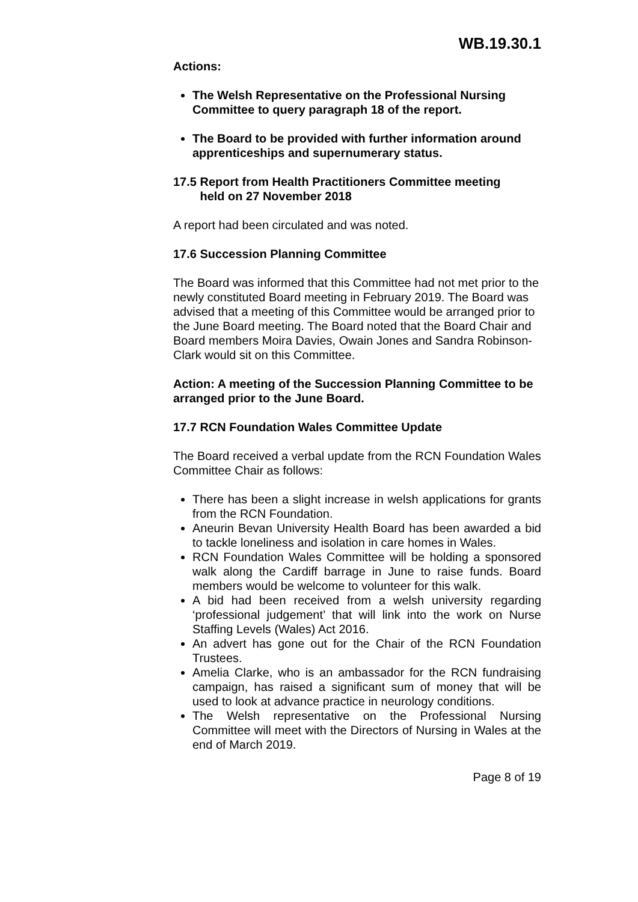WB.19.30.1
Actions:
The Welsh Representative on the Professional Nursing Committee to query paragraph 18 of the report.
The Board to be provided with further information around apprenticeships and supernumerary status.
17.5 Report from Health Practitioners Committee meeting
held on 27 November 2018
A report had been circulated and was noted.
17.6 Succession Planning Committee
The Board was informed that this Committee had not met prior to the newly constituted Board meeting in February 2019. The Board was advised that a meeting of this Committee would be arranged prior to the June Board meeting. The Board noted that the Board Chair and Board members Moira Davies, Owain Jones and Sandra Robinson-Clark would sit on this Committee.
Action: A meeting of the Succession Planning Committee to be arranged prior to the June Board.
17.7 RCN Foundation Wales Committee Update
The Board received a verbal update from the RCN Foundation Wales Committee Chair as follows:
There has been a slight increase in welsh applications for grants from the RCN Foundation.
Aneurin Bevan University Health Board has been awarded a bid to tackle loneliness and isolation in care homes in Wales.
RCN Foundation Wales Committee will be holding a sponsored walk along the Cardiff barrage in June to raise funds. Board members would be welcome to volunteer for this walk.
A bid had been received from a welsh university regarding ‘professional judgement’ that will link into the work on Nurse Staffing Levels (Wales) Act 2016.
An advert has gone out for the Chair of the RCN Foundation Trustees.
Amelia Clarke, who is an ambassador for the RCN fundraising campaign, has raised a significant sum of money that will be used to look at advance practice in neurology conditions.
The Welsh representative on the Professional Nursing Committee will meet with the Directors of Nursing in Wales at the end of March 2019.
Page 8 of 19